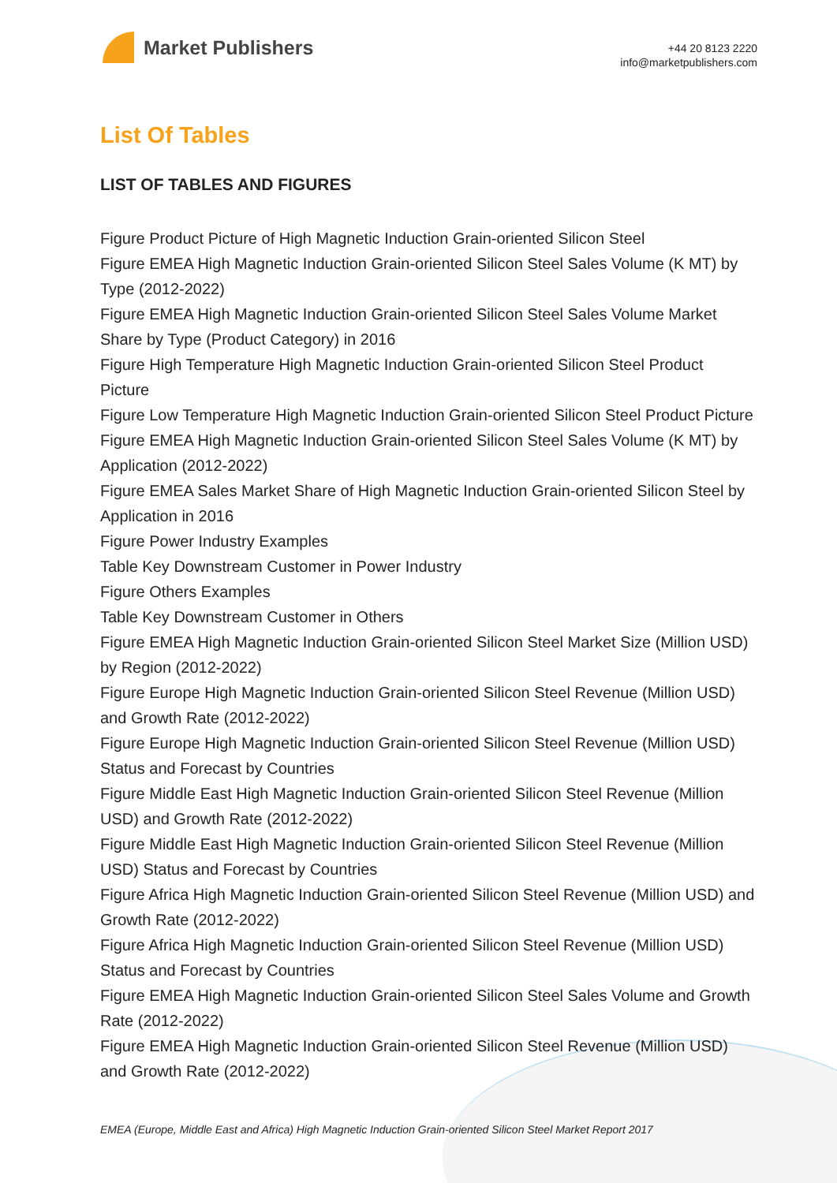Market Publishers
+44 20 8123 2220
info@marketpublishers.com
List Of Tables
LIST OF TABLES AND FIGURES
Figure Product Picture of High Magnetic Induction Grain-oriented Silicon Steel
Figure EMEA High Magnetic Induction Grain-oriented Silicon Steel Sales Volume (K MT) by Type (2012-2022)
Figure EMEA High Magnetic Induction Grain-oriented Silicon Steel Sales Volume Market Share by Type (Product Category) in 2016
Figure High Temperature High Magnetic Induction Grain-oriented Silicon Steel Product Picture
Figure Low Temperature High Magnetic Induction Grain-oriented Silicon Steel Product Picture
Figure EMEA High Magnetic Induction Grain-oriented Silicon Steel Sales Volume (K MT) by Application (2012-2022)
Figure EMEA Sales Market Share of High Magnetic Induction Grain-oriented Silicon Steel by Application in 2016
Figure Power Industry Examples
Table Key Downstream Customer in Power Industry
Figure Others Examples
Table Key Downstream Customer in Others
Figure EMEA High Magnetic Induction Grain-oriented Silicon Steel Market Size (Million USD) by Region (2012-2022)
Figure Europe High Magnetic Induction Grain-oriented Silicon Steel Revenue (Million USD) and Growth Rate (2012-2022)
Figure Europe High Magnetic Induction Grain-oriented Silicon Steel Revenue (Million USD) Status and Forecast by Countries
Figure Middle East High Magnetic Induction Grain-oriented Silicon Steel Revenue (Million USD) and Growth Rate (2012-2022)
Figure Middle East High Magnetic Induction Grain-oriented Silicon Steel Revenue (Million USD) Status and Forecast by Countries
Figure Africa High Magnetic Induction Grain-oriented Silicon Steel Revenue (Million USD) and Growth Rate (2012-2022)
Figure Africa High Magnetic Induction Grain-oriented Silicon Steel Revenue (Million USD) Status and Forecast by Countries
Figure EMEA High Magnetic Induction Grain-oriented Silicon Steel Sales Volume and Growth Rate (2012-2022)
Figure EMEA High Magnetic Induction Grain-oriented Silicon Steel Revenue (Million USD) and Growth Rate (2012-2022)
EMEA (Europe, Middle East and Africa) High Magnetic Induction Grain-oriented Silicon Steel Market Report 2017